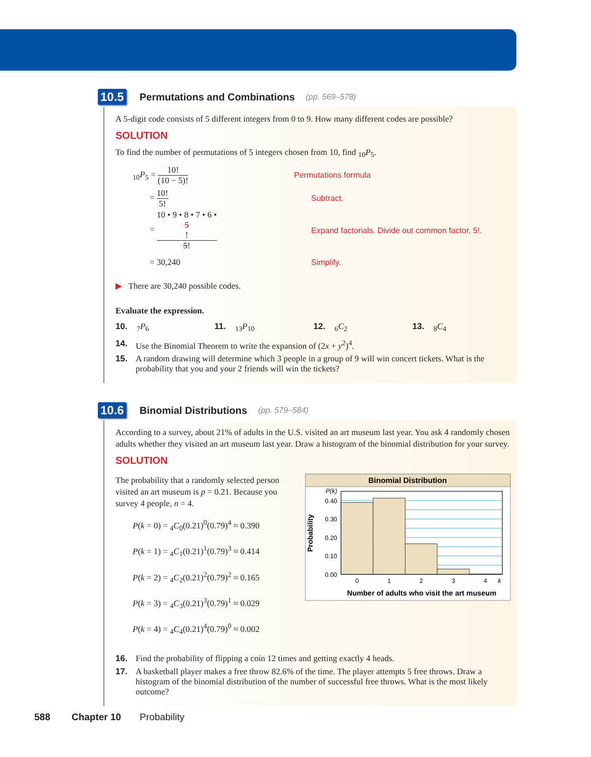10.5 Permutations and Combinations (pp. 569–578)
A 5-digit code consists of 5 different integers from 0 to 9. How many different codes are possible?
SOLUTION
To find the number of permutations of 5 integers chosen from 10, find <sub>10</sub>P<sub>5</sub>.
<sub>10</sub>P<sub>5</sub> = 10! (10 − 5)! Permutations formula
= 10! 5! Subtract.
= 10 • 9 • 8 • 7 • 6 •
5! 5!
Expand factorials. Divide out common factor, 5!.
= 30,240 Simplify.
▶ There are 30,240 possible codes.
Evaluate the expression.
10. <sub>7</sub>P<sub>6</sub> 11. <sub>13</sub>P<sub>10</sub> 12. <sub>6</sub>C<sub>2</sub> 13. <sub>8</sub>C<sub>4</sub>
14. Use the Binomial Theorem to write the expansion of (2x + y<sup>2</sup>)<sup>4</sup>.
15. A random drawing will determine which 3 people in a group of 9 will win concert tickets. What is the probability that you and your 2 friends will win the tickets?
10.6 Binomial Distributions (pp. 579–584)
According to a survey, about 21% of adults in the U.S. visited an art museum last year. You ask 4 randomly chosen adults whether they visited an art museum last year. Draw a histogram of the binomial distribution for your survey.
SOLUTION
The probability that a randomly selected person visited an art museum is p = 0.21. Because you survey 4 people, n = 4.
P(k = 0) = <sub>4</sub>C<sub>0</sub>(0.21)<sup>0</sup>(0.79)<sup>4</sup> ≈ 0.390
P(k = 1) = <sub>4</sub>C<sub>1</sub>(0.21)<sup>1</sup>(0.79)<sup>3</sup> ≈ 0.414
P(k = 2) = <sub>4</sub>C<sub>2</sub>(0.21)<sup>2</sup>(0.79)<sup>2</sup> ≈ 0.165
P(k = 3) = <sub>4</sub>C<sub>3</sub>(0.21)<sup>3</sup>(0.79)<sup>1</sup> ≈ 0.029
P(k = 4) = <sub>4</sub>C<sub>4</sub>(0.21)<sup>4</sup>(0.79)<sup>0</sup> ≈ 0.002
Binomial Distribution
P(k)
0.40
0.30
0.20
0.10
0.00
0
1
2
3
4
k
Probability
Number of adults who visit the art museum
16. Find the probability of flipping a coin 12 times and getting exactly 4 heads.
17. A basketball player makes a free throw 82.6% of the time. The player attempts 5 free throws. Draw a histogram of the binomial distribution of the number of successful free throws. What is the most likely outcome?
588 Chapter 10 Probability